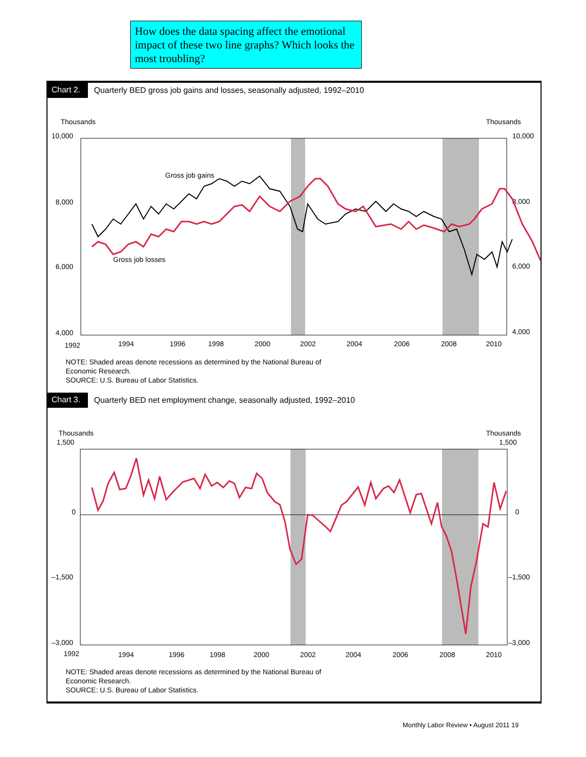How does the data spacing affect the emotional impact of these two line graphs? Which looks the most troubling?
Chart 2.
Quarterly BED gross job gains and losses, seasonally adjusted, 1992–2010
Thousands
Thousands
10,000
10,000
8,000
8,000
6,000
6,000
4,000
4,000
Gross job gains
Gross job losses
1992
1994
1996
1998
2000
2002
2004
2006
2008
2010
NOTE: Shaded areas denote recessions as determined by the National Bureau of
Economic Research.
SOURCE: U.S. Bureau of Labor Statistics.
Chart 3.
Quarterly BED net employment change, seasonally adjusted, 1992–2010
Thousands
Thousands
1,500
1,500
0
0
–1,500
–1,500
–3,000
–3,000
1992
1994
1996
1998
2000
2002
2004
2006
2008
2010
NOTE: Shaded areas denote recessions as determined by the National Bureau of
Economic Research.
SOURCE: U.S. Bureau of Labor Statistics.
Monthly Labor Review • August 2011 19